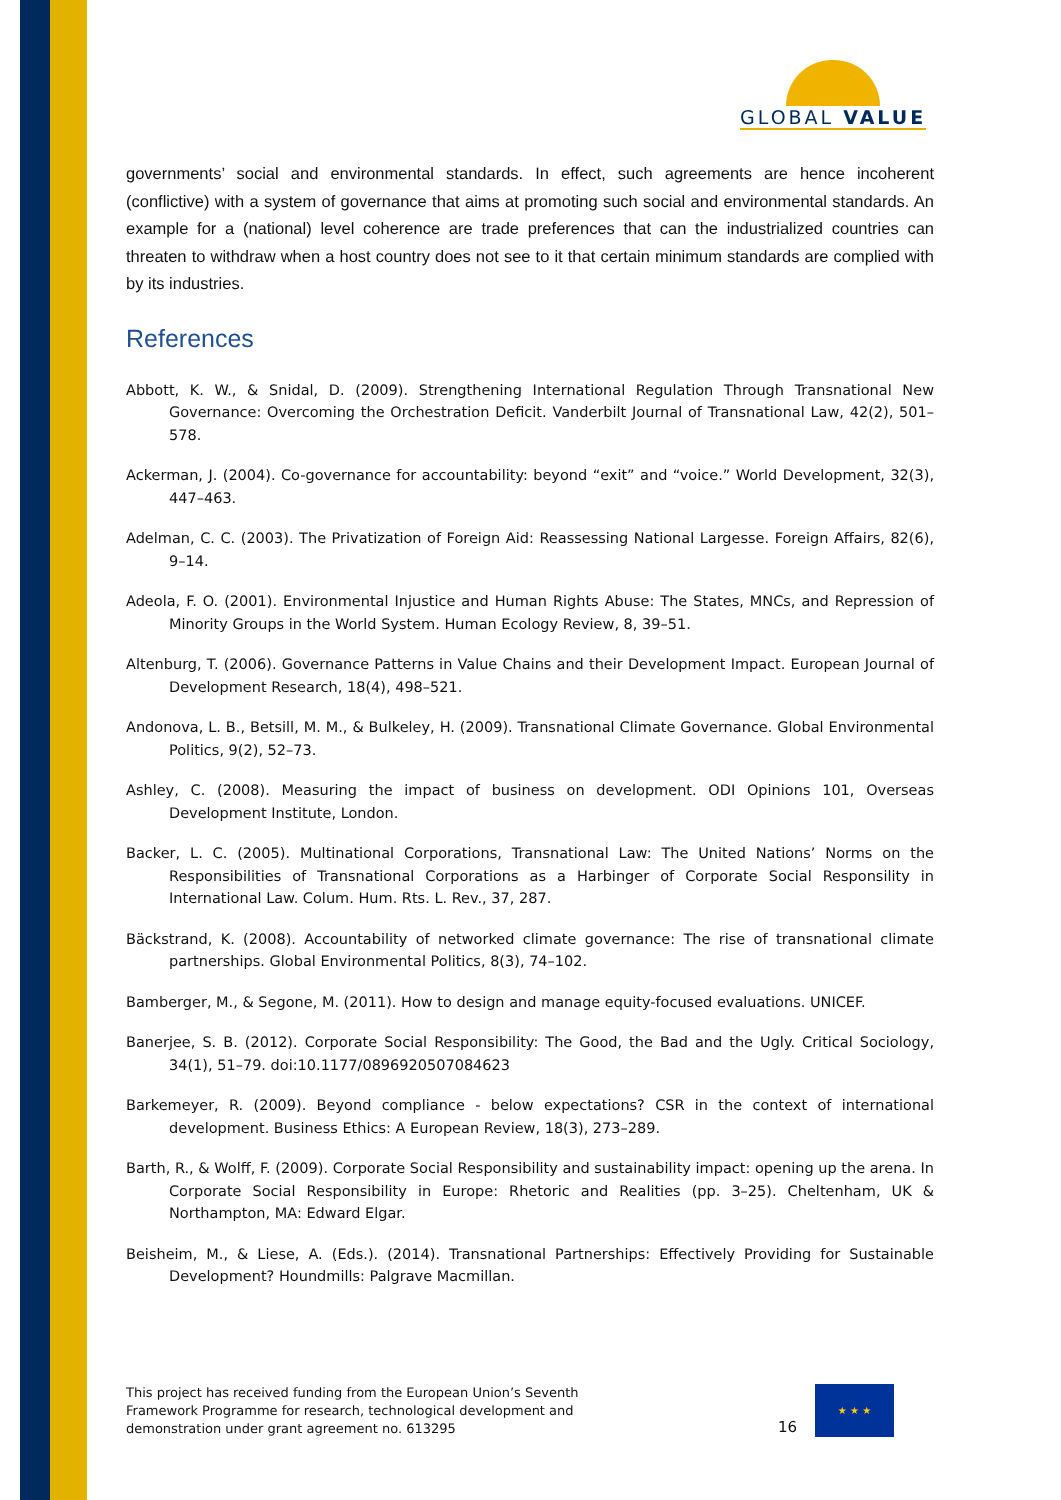GLOBAL VALUE
governments’ social and environmental standards. In effect, such agreements are hence incoherent (conflictive) with a system of governance that aims at promoting such social and environmental standards. An example for a (national) level coherence are trade preferences that can the industrialized countries can threaten to withdraw when a host country does not see to it that certain minimum standards are complied with by its industries.
References
Abbott, K. W., & Snidal, D. (2009). Strengthening International Regulation Through Transnational New Governance: Overcoming the Orchestration Deficit. Vanderbilt Journal of Transnational Law, 42(2), 501–578.
Ackerman, J. (2004). Co-governance for accountability: beyond “exit” and “voice.” World Development, 32(3), 447–463.
Adelman, C. C. (2003). The Privatization of Foreign Aid: Reassessing National Largesse. Foreign Affairs, 82(6), 9–14.
Adeola, F. O. (2001). Environmental Injustice and Human Rights Abuse: The States, MNCs, and Repression of Minority Groups in the World System. Human Ecology Review, 8, 39–51.
Altenburg, T. (2006). Governance Patterns in Value Chains and their Development Impact. European Journal of Development Research, 18(4), 498–521.
Andonova, L. B., Betsill, M. M., & Bulkeley, H. (2009). Transnational Climate Governance. Global Environmental Politics, 9(2), 52–73.
Ashley, C. (2008). Measuring the impact of business on development. ODI Opinions 101, Overseas Development Institute, London.
Backer, L. C. (2005). Multinational Corporations, Transnational Law: The United Nations’ Norms on the Responsibilities of Transnational Corporations as a Harbinger of Corporate Social Responsility in International Law. Colum. Hum. Rts. L. Rev., 37, 287.
Bäckstrand, K. (2008). Accountability of networked climate governance: The rise of transnational climate partnerships. Global Environmental Politics, 8(3), 74–102.
Bamberger, M., & Segone, M. (2011). How to design and manage equity-focused evaluations. UNICEF.
Banerjee, S. B. (2012). Corporate Social Responsibility: The Good, the Bad and the Ugly. Critical Sociology, 34(1), 51–79. doi:10.1177/0896920507084623
Barkemeyer, R. (2009). Beyond compliance - below expectations? CSR in the context of international development. Business Ethics: A European Review, 18(3), 273–289.
Barth, R., & Wolff, F. (2009). Corporate Social Responsibility and sustainability impact: opening up the arena. In Corporate Social Responsibility in Europe: Rhetoric and Realities (pp. 3–25). Cheltenham, UK & Northampton, MA: Edward Elgar.
Beisheim, M., & Liese, A. (Eds.). (2014). Transnational Partnerships: Effectively Providing for Sustainable Development? Houndmills: Palgrave Macmillan.
This project has received funding from the European Union’s Seventh Framework Programme for research, technological development and demonstration under grant agreement no. 613295
16
★ ★ ★